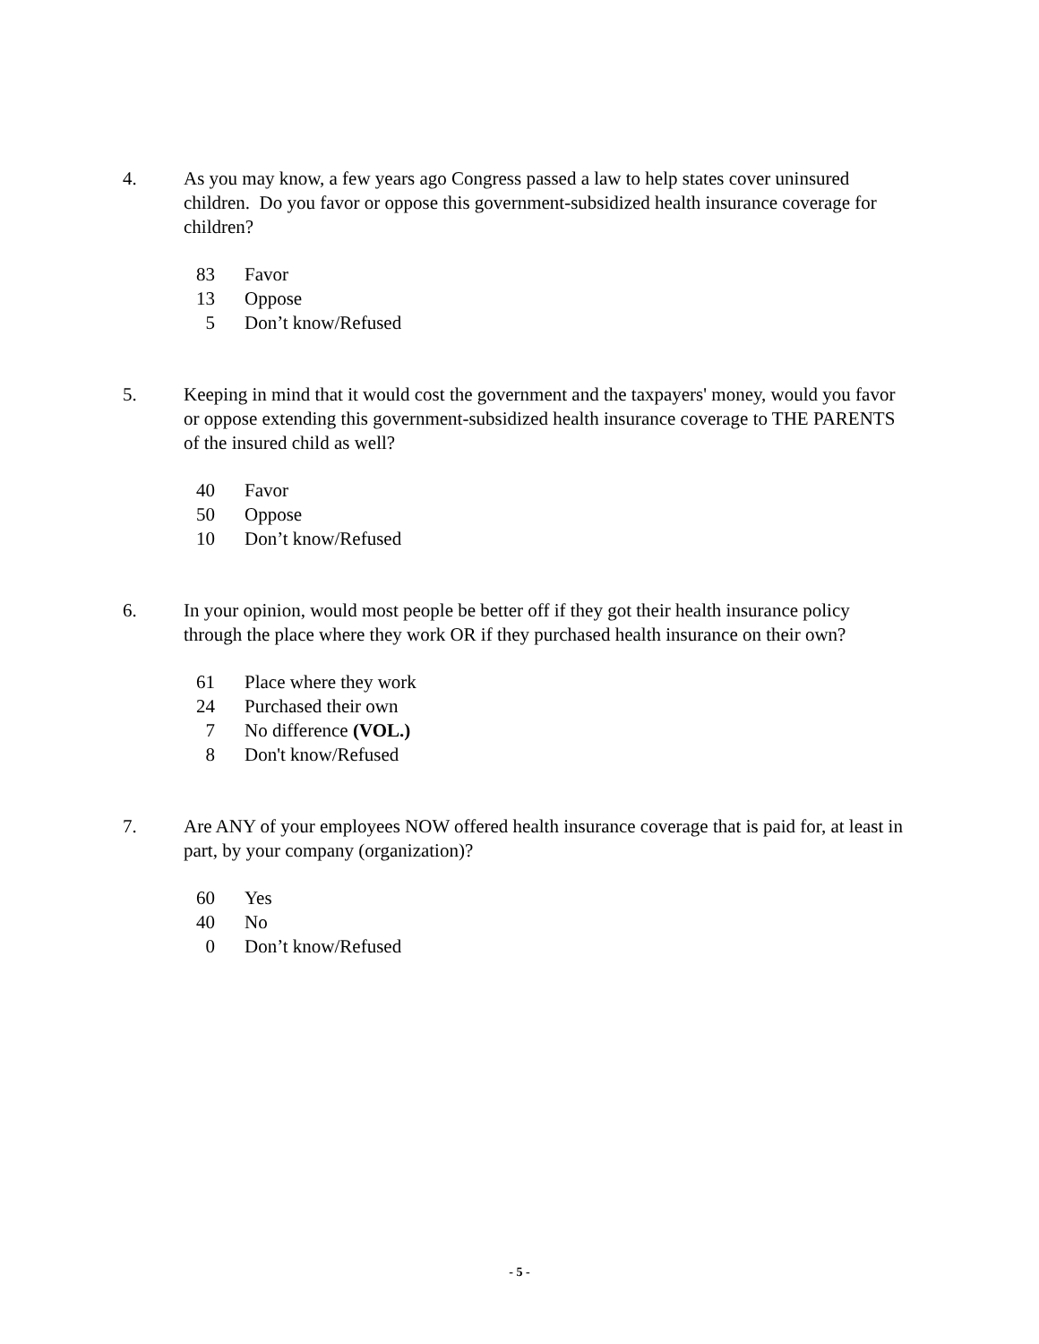4. As you may know, a few years ago Congress passed a law to help states cover uninsured children. Do you favor or oppose this government-subsidized health insurance coverage for children?
| 83 | Favor |
| 13 | Oppose |
| 5 | Don’t know/Refused |
5. Keeping in mind that it would cost the government and the taxpayers' money, would you favor or oppose extending this government-subsidized health insurance coverage to THE PARENTS of the insured child as well?
| 40 | Favor |
| 50 | Oppose |
| 10 | Don’t know/Refused |
6. In your opinion, would most people be better off if they got their health insurance policy through the place where they work OR if they purchased health insurance on their own?
| 61 | Place where they work |
| 24 | Purchased their own |
| 7 | No difference (VOL.) |
| 8 | Don't know/Refused |
7. Are ANY of your employees NOW offered health insurance coverage that is paid for, at least in part, by your company (organization)?
| 60 | Yes |
| 40 | No |
| 0 | Don’t know/Refused |
- 5 -